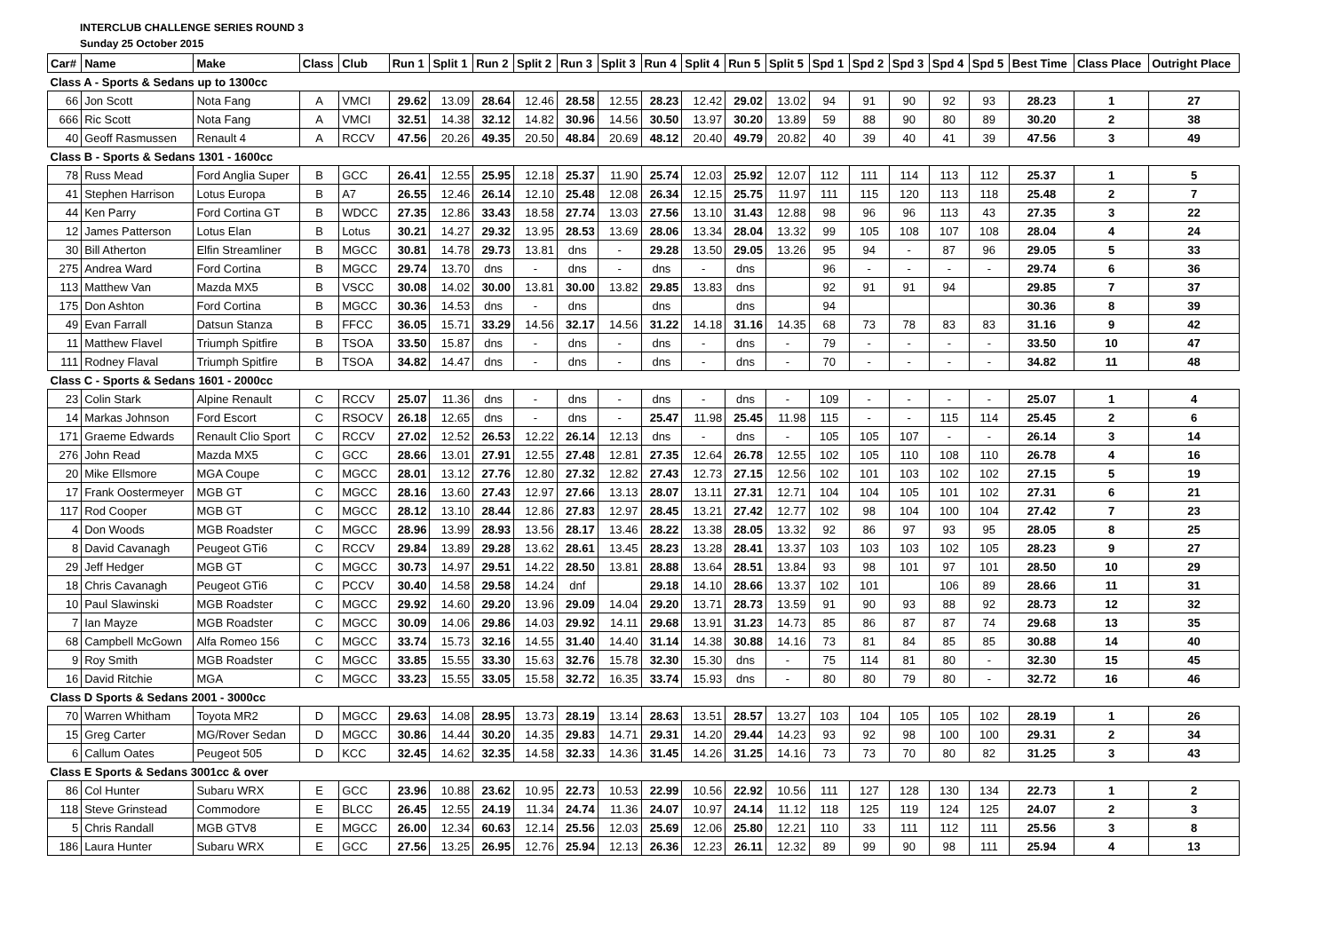INTERCLUB CHALLENGE SERIES ROUND 3
Sunday 25 October 2015
| Car# | Name | Make | Class | Club | Run 1 | Split 1 | Run 2 | Split 2 | Run 3 | Split 3 | Run 4 | Split 4 | Run 5 | Split 5 | Spd 1 | Spd 2 | Spd 3 | Spd 4 | Spd 5 | Best Time | Class Place | Outright Place |
| --- | --- | --- | --- | --- | --- | --- | --- | --- | --- | --- | --- | --- | --- | --- | --- | --- | --- | --- | --- | --- | --- | --- |
| Class A - Sports & Sedans up to 1300cc | | | | | | | | | | | | | | | | | | | | | | |
| 66 | Jon Scott | Nota Fang | A | VMCI | 29.62 | 13.09 | 28.64 | 12.46 | 28.58 | 12.55 | 28.23 | 12.42 | 29.02 | 13.02 | 94 | 91 | 90 | 92 | 93 | 28.23 | 1 | 27 |
| 666 | Ric Scott | Nota Fang | A | VMCI | 32.51 | 14.38 | 32.12 | 14.82 | 30.96 | 14.56 | 30.50 | 13.97 | 30.20 | 13.89 | 59 | 88 | 90 | 80 | 89 | 30.20 | 2 | 38 |
| 40 | Geoff Rasmussen | Renault 4 | A | RCCV | 47.56 | 20.26 | 49.35 | 20.50 | 48.84 | 20.69 | 48.12 | 20.40 | 49.79 | 20.82 | 40 | 39 | 40 | 41 | 39 | 47.56 | 3 | 49 |
| Class B - Sports & Sedans 1301 - 1600cc | | | | | | | | | | | | | | | | | | | | | | |
| 78 | Russ Mead | Ford Anglia Super | B | GCC | 26.41 | 12.55 | 25.95 | 12.18 | 25.37 | 11.90 | 25.74 | 12.03 | 25.92 | 12.07 | 112 | 111 | 114 | 113 | 112 | 25.37 | 1 | 5 |
| 41 | Stephen Harrison | Lotus Europa | B | A7 | 26.55 | 12.46 | 26.14 | 12.10 | 25.48 | 12.08 | 26.34 | 12.15 | 25.75 | 11.97 | 111 | 115 | 120 | 113 | 118 | 25.48 | 2 | 7 |
| 44 | Ken Parry | Ford Cortina GT | B | WDCC | 27.35 | 12.86 | 33.43 | 18.58 | 27.74 | 13.03 | 27.56 | 13.10 | 31.43 | 12.88 | 98 | 96 | 96 | 113 | 43 | 27.35 | 3 | 22 |
| 12 | James Patterson | Lotus Elan | B | Lotus | 30.21 | 14.27 | 29.32 | 13.95 | 28.53 | 13.69 | 28.06 | 13.34 | 28.04 | 13.32 | 99 | 105 | 108 | 107 | 108 | 28.04 | 4 | 24 |
| 30 | Bill Atherton | Elfin Streamliner | B | MGCC | 30.81 | 14.78 | 29.73 | 13.81 | dns | - | 29.28 | 13.50 | 29.05 | 13.26 | 95 | 94 | - | 87 | 96 | 29.05 | 5 | 33 |
| 275 | Andrea Ward | Ford Cortina | B | MGCC | 29.74 | 13.70 | dns | - | dns | - | dns | - | dns | | 96 | - | - | - | - | 29.74 | 6 | 36 |
| 113 | Matthew Van | Mazda MX5 | B | VSCC | 30.08 | 14.02 | 30.00 | 13.81 | 30.00 | 13.82 | 29.85 | 13.83 | dns | | 92 | 91 | 91 | 94 | | 29.85 | 7 | 37 |
| 175 | Don Ashton | Ford Cortina | B | MGCC | 30.36 | 14.53 | dns | - | dns | | dns | | dns | | 94 | | | | | 30.36 | 8 | 39 |
| 49 | Evan Farrall | Datsun Stanza | B | FFCC | 36.05 | 15.71 | 33.29 | 14.56 | 32.17 | 14.56 | 31.22 | 14.18 | 31.16 | 14.35 | 68 | 73 | 78 | 83 | 83 | 31.16 | 9 | 42 |
| 11 | Matthew Flavel | Triumph Spitfire | B | TSOA | 33.50 | 15.87 | dns | - | dns | - | dns | - | dns | - | 79 | - | - | - | - | 33.50 | 10 | 47 |
| 111 | Rodney Flaval | Triumph Spitfire | B | TSOA | 34.82 | 14.47 | dns | - | dns | - | dns | - | dns | - | 70 | - | - | - | - | 34.82 | 11 | 48 |
| Class C - Sports & Sedans 1601 - 2000cc | | | | | | | | | | | | | | | | | | | | | | |
| 23 | Colin Stark | Alpine Renault | C | RCCV | 25.07 | 11.36 | dns | - | dns | - | dns | - | dns | - | 109 | - | - | - | - | 25.07 | 1 | 4 |
| 14 | Markas Johnson | Ford Escort | C | RSOCV | 26.18 | 12.65 | dns | - | dns | - | 25.47 | 11.98 | 25.45 | 11.98 | 115 | - | - | 115 | 114 | 25.45 | 2 | 6 |
| 171 | Graeme Edwards | Renault Clio Sport | C | RCCV | 27.02 | 12.52 | 26.53 | 12.22 | 26.14 | 12.13 | dns | - | dns | - | 105 | 105 | 107 | - | - | 26.14 | 3 | 14 |
| 276 | John Read | Mazda MX5 | C | GCC | 28.66 | 13.01 | 27.91 | 12.55 | 27.48 | 12.81 | 27.35 | 12.64 | 26.78 | 12.55 | 102 | 105 | 110 | 108 | 110 | 26.78 | 4 | 16 |
| 20 | Mike Ellsmore | MGA Coupe | C | MGCC | 28.01 | 13.12 | 27.76 | 12.80 | 27.32 | 12.82 | 27.43 | 12.73 | 27.15 | 12.56 | 102 | 101 | 103 | 102 | 102 | 27.15 | 5 | 19 |
| 17 | Frank Oostermeyer | MGB GT | C | MGCC | 28.16 | 13.60 | 27.43 | 12.97 | 27.66 | 13.13 | 28.07 | 13.11 | 27.31 | 12.71 | 104 | 104 | 105 | 101 | 102 | 27.31 | 6 | 21 |
| 117 | Rod Cooper | MGB GT | C | MGCC | 28.12 | 13.10 | 28.44 | 12.86 | 27.83 | 12.97 | 28.45 | 13.21 | 27.42 | 12.77 | 102 | 98 | 104 | 100 | 104 | 27.42 | 7 | 23 |
| 4 | Don Woods | MGB Roadster | C | MGCC | 28.96 | 13.99 | 28.93 | 13.56 | 28.17 | 13.46 | 28.22 | 13.38 | 28.05 | 13.32 | 92 | 86 | 97 | 93 | 95 | 28.05 | 8 | 25 |
| 8 | David Cavanagh | Peugeot GTi6 | C | RCCV | 29.84 | 13.89 | 29.28 | 13.62 | 28.61 | 13.45 | 28.23 | 13.28 | 28.41 | 13.37 | 103 | 103 | 103 | 102 | 105 | 28.23 | 9 | 27 |
| 29 | Jeff Hedger | MGB GT | C | MGCC | 30.73 | 14.97 | 29.51 | 14.22 | 28.50 | 13.81 | 28.88 | 13.64 | 28.51 | 13.84 | 93 | 98 | 101 | 97 | 101 | 28.50 | 10 | 29 |
| 18 | Chris Cavanagh | Peugeot GTi6 | C | PCCV | 30.40 | 14.58 | 29.58 | 14.24 | dnf | | 29.18 | 14.10 | 28.66 | 13.37 | 102 | 101 | | 106 | 89 | 28.66 | 11 | 31 |
| 10 | Paul Slawinski | MGB Roadster | C | MGCC | 29.92 | 14.60 | 29.20 | 13.96 | 29.09 | 14.04 | 29.20 | 13.71 | 28.73 | 13.59 | 91 | 90 | 93 | 88 | 92 | 28.73 | 12 | 32 |
| 7 | Ian Mayze | MGB Roadster | C | MGCC | 30.09 | 14.06 | 29.86 | 14.03 | 29.92 | 14.11 | 29.68 | 13.91 | 31.23 | 14.73 | 85 | 86 | 87 | 87 | 74 | 29.68 | 13 | 35 |
| 68 | Campbell McGown | Alfa Romeo 156 | C | MGCC | 33.74 | 15.73 | 32.16 | 14.55 | 31.40 | 14.40 | 31.14 | 14.38 | 30.88 | 14.16 | 73 | 81 | 84 | 85 | 85 | 30.88 | 14 | 40 |
| 9 | Roy Smith | MGB Roadster | C | MGCC | 33.85 | 15.55 | 33.30 | 15.63 | 32.76 | 15.78 | 32.30 | 15.30 | dns | - | 75 | 114 | 81 | 80 | - | 32.30 | 15 | 45 |
| 16 | David Ritchie | MGA | C | MGCC | 33.23 | 15.55 | 33.05 | 15.58 | 32.72 | 16.35 | 33.74 | 15.93 | dns | - | 80 | 80 | 79 | 80 | - | 32.72 | 16 | 46 |
| Class D Sports & Sedans 2001 - 3000cc | | | | | | | | | | | | | | | | | | | | | | |
| 70 | Warren Whitham | Toyota MR2 | D | MGCC | 29.63 | 14.08 | 28.95 | 13.73 | 28.19 | 13.14 | 28.63 | 13.51 | 28.57 | 13.27 | 103 | 104 | 105 | 105 | 102 | 28.19 | 1 | 26 |
| 15 | Greg Carter | MG/Rover Sedan | D | MGCC | 30.86 | 14.44 | 30.20 | 14.35 | 29.83 | 14.71 | 29.31 | 14.20 | 29.44 | 14.23 | 93 | 92 | 98 | 100 | 100 | 29.31 | 2 | 34 |
| 6 | Callum Oates | Peugeot 505 | D | KCC | 32.45 | 14.62 | 32.35 | 14.58 | 32.33 | 14.36 | 31.45 | 14.26 | 31.25 | 14.16 | 73 | 73 | 70 | 80 | 82 | 31.25 | 3 | 43 |
| Class E Sports & Sedans 3001cc & over | | | | | | | | | | | | | | | | | | | | | | |
| 86 | Col Hunter | Subaru WRX | E | GCC | 23.96 | 10.88 | 23.62 | 10.95 | 22.73 | 10.53 | 22.99 | 10.56 | 22.92 | 10.56 | 111 | 127 | 128 | 130 | 134 | 22.73 | 1 | 2 |
| 118 | Steve Grinstead | Commodore | E | BLCC | 26.45 | 12.55 | 24.19 | 11.34 | 24.74 | 11.36 | 24.07 | 10.97 | 24.14 | 11.12 | 118 | 125 | 119 | 124 | 125 | 24.07 | 2 | 3 |
| 5 | Chris Randall | MGB GTV8 | E | MGCC | 26.00 | 12.34 | 60.63 | 12.14 | 25.56 | 12.03 | 25.69 | 12.06 | 25.80 | 12.21 | 110 | 33 | 111 | 112 | 111 | 25.56 | 3 | 8 |
| 186 | Laura Hunter | Subaru WRX | E | GCC | 27.56 | 13.25 | 26.95 | 12.76 | 25.94 | 12.13 | 26.36 | 12.23 | 26.11 | 12.32 | 89 | 99 | 90 | 98 | 111 | 25.94 | 4 | 13 |